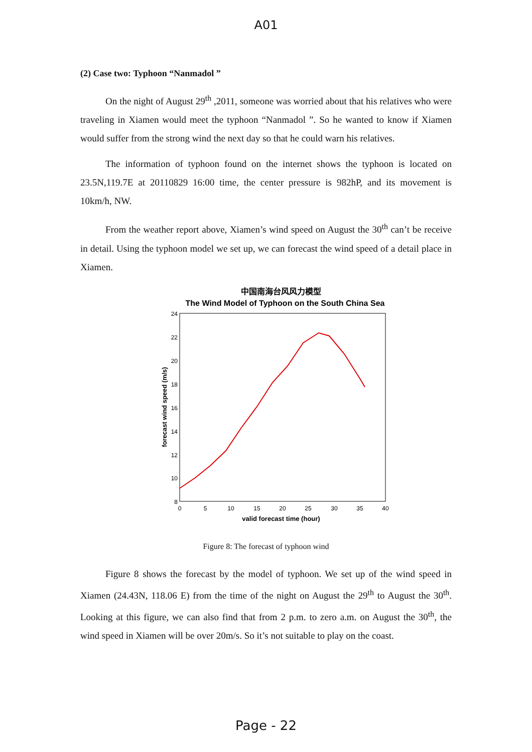A01
(2) Case two: Typhoon “Nanmadol ”
On the night of August 29<sup>th</sup> ,2011, someone was worried about that his relatives who were traveling in Xiamen would meet the typhoon “Nanmadol ”. So he wanted to know if Xiamen would suffer from the strong wind the next day so that he could warn his relatives.
The information of typhoon found on the internet shows the typhoon is located on 23.5N,119.7E at 20110829 16:00 time, the center pressure is 982hP, and its movement is 10km/h, NW.
From the weather report above, Xiamen’s wind speed on August the 30<sup>th</sup> can’t be receive in detail. Using the typhoon model we set up, we can forecast the wind speed of a detail place in Xiamen.
中国南海台风风力模型
The Wind Model of Typhoon on the South China Sea
24
22
20
18
16
14
12
10
8
0
5
10
15
20
25
30
35
40
valid forecast time (hour)
forecast wind speed (m/s)
Figure 8: The forecast of typhoon wind
Figure 8 shows the forecast by the model of typhoon. We set up of the wind speed in Xiamen (24.43N, 118.06 E) from the time of the night on August the 29<sup>th</sup> to August the 30<sup>th</sup>. Looking at this figure, we can also find that from 2 p.m. to zero a.m. on August the 30<sup>th</sup>, the wind speed in Xiamen will be over 20m/s. So it’s not suitable to play on the coast.
Page - 22